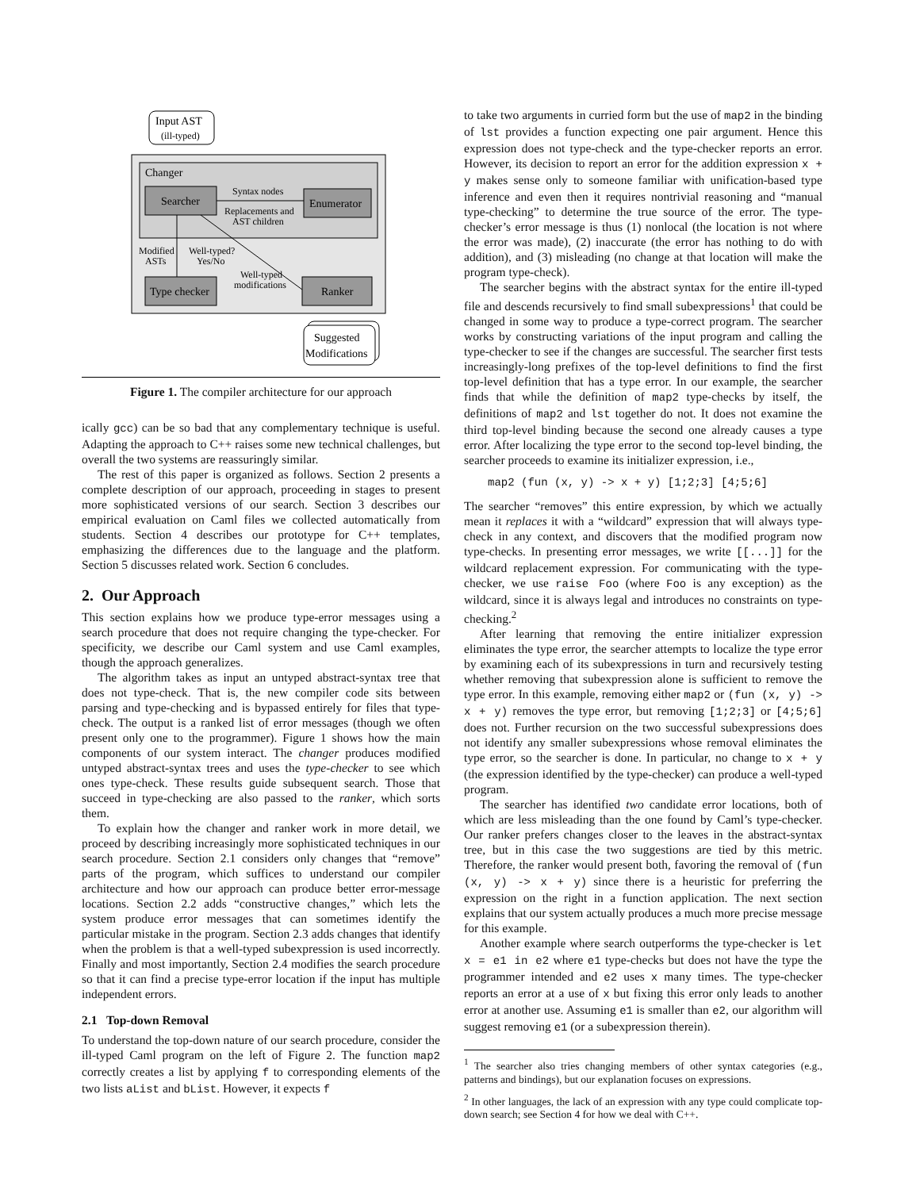Input AST
(ill-typed)
Changer
Searcher
Enumerator
Syntax nodes
Replacements and
AST children
Modified
ASTs
Well-typed?
Yes/No
Type checker
Well-typed
modifications
Ranker
Suggested
Modifications
Figure 1. The compiler architecture for our approach
ically gcc) can be so bad that any complementary technique is useful. Adapting the approach to C++ raises some new technical challenges, but overall the two systems are reassuringly similar.
The rest of this paper is organized as follows. Section 2 presents a complete description of our approach, proceeding in stages to present more sophisticated versions of our search. Section 3 describes our empirical evaluation on Caml files we collected automatically from students. Section 4 describes our prototype for C++ templates, emphasizing the differences due to the language and the platform. Section 5 discusses related work. Section 6 concludes.
2. Our Approach
This section explains how we produce type-error messages using a search procedure that does not require changing the type-checker. For specificity, we describe our Caml system and use Caml examples, though the approach generalizes.
The algorithm takes as input an untyped abstract-syntax tree that does not type-check. That is, the new compiler code sits between parsing and type-checking and is bypassed entirely for files that type-check. The output is a ranked list of error messages (though we often present only one to the programmer). Figure 1 shows how the main components of our system interact. The changer produces modified untyped abstract-syntax trees and uses the type-checker to see which ones type-check. These results guide subsequent search. Those that succeed in type-checking are also passed to the ranker, which sorts them.
To explain how the changer and ranker work in more detail, we proceed by describing increasingly more sophisticated techniques in our search procedure. Section 2.1 considers only changes that “remove” parts of the program, which suffices to understand our compiler architecture and how our approach can produce better error-message locations. Section 2.2 adds “constructive changes,” which lets the system produce error messages that can sometimes identify the particular mistake in the program. Section 2.3 adds changes that identify when the problem is that a well-typed subexpression is used incorrectly. Finally and most importantly, Section 2.4 modifies the search procedure so that it can find a precise type-error location if the input has multiple independent errors.
2.1 Top-down Removal
To understand the top-down nature of our search procedure, consider the ill-typed Caml program on the left of Figure 2. The function map2 correctly creates a list by applying f to corresponding elements of the two lists aList and bList. However, it expects f
to take two arguments in curried form but the use of map2 in the binding of lst provides a function expecting one pair argument. Hence this expression does not type-check and the type-checker reports an error. However, its decision to report an error for the addition expression x + y makes sense only to someone familiar with unification-based type inference and even then it requires nontrivial reasoning and “manual type-checking” to determine the true source of the error. The type-checker’s error message is thus (1) nonlocal (the location is not where the error was made), (2) inaccurate (the error has nothing to do with addition), and (3) misleading (no change at that location will make the program type-check).
The searcher begins with the abstract syntax for the entire ill-typed file and descends recursively to find small subexpressions<sup>1</sup> that could be changed in some way to produce a type-correct program. The searcher works by constructing variations of the input program and calling the type-checker to see if the changes are successful. The searcher first tests increasingly-long prefixes of the top-level definitions to find the first top-level definition that has a type error. In our example, the searcher finds that while the definition of map2 type-checks by itself, the definitions of map2 and lst together do not. It does not examine the third top-level binding because the second one already causes a type error. After localizing the type error to the second top-level binding, the searcher proceeds to examine its initializer expression, i.e.,
map2 (fun (x, y) -> x + y) [1;2;3] [4;5;6]
The searcher “removes” this entire expression, by which we actually mean it replaces it with a “wildcard” expression that will always type-check in any context, and discovers that the modified program now type-checks. In presenting error messages, we write [[...]] for the wildcard replacement expression. For communicating with the type-checker, we use raise Foo (where Foo is any exception) as the wildcard, since it is always legal and introduces no constraints on type-checking.<sup>2</sup>
After learning that removing the entire initializer expression eliminates the type error, the searcher attempts to localize the type error by examining each of its subexpressions in turn and recursively testing whether removing that subexpression alone is sufficient to remove the type error. In this example, removing either map2 or (fun (x, y) -> x + y) removes the type error, but removing [1;2;3] or [4;5;6] does not. Further recursion on the two successful subexpressions does not identify any smaller subexpressions whose removal eliminates the type error, so the searcher is done. In particular, no change to x + y (the expression identified by the type-checker) can produce a well-typed program.
The searcher has identified two candidate error locations, both of which are less misleading than the one found by Caml’s type-checker. Our ranker prefers changes closer to the leaves in the abstract-syntax tree, but in this case the two suggestions are tied by this metric. Therefore, the ranker would present both, favoring the removal of (fun (x, y) -> x + y) since there is a heuristic for preferring the expression on the right in a function application. The next section explains that our system actually produces a much more precise message for this example.
Another example where search outperforms the type-checker is let x = e1 in e2 where e1 type-checks but does not have the type the programmer intended and e2 uses x many times. The type-checker reports an error at a use of x but fixing this error only leads to another error at another use. Assuming e1 is smaller than e2, our algorithm will suggest removing e1 (or a subexpression therein).
<sup>1</sup> The searcher also tries changing members of other syntax categories (e.g., patterns and bindings), but our explanation focuses on expressions.
<sup>2</sup> In other languages, the lack of an expression with any type could complicate top-down search; see Section 4 for how we deal with C++.